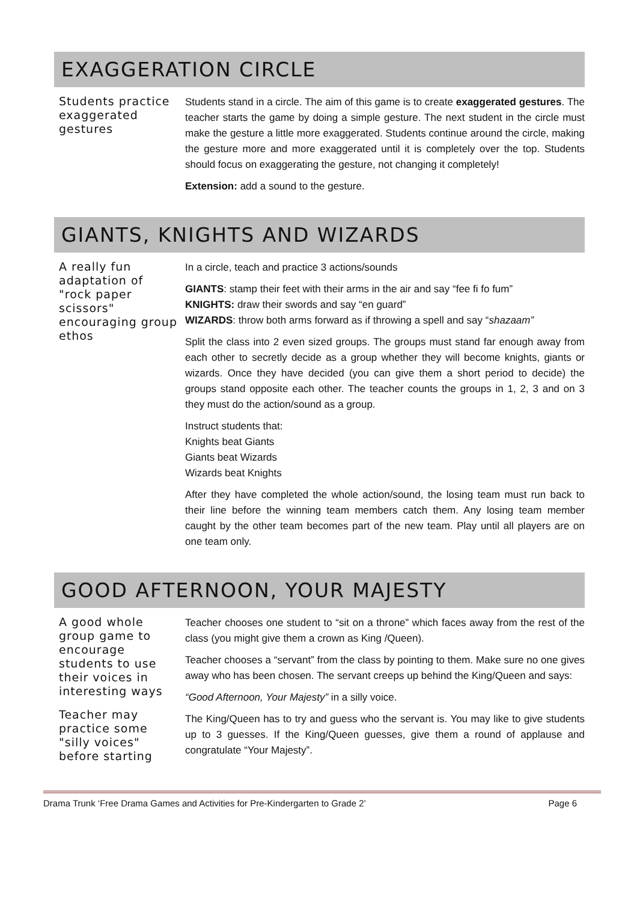EXAGGERATION CIRCLE
Students practice exaggerated gestures
Students stand in a circle. The aim of this game is to create exaggerated gestures. The teacher starts the game by doing a simple gesture. The next student in the circle must make the gesture a little more exaggerated. Students continue around the circle, making the gesture more and more exaggerated until it is completely over the top. Students should focus on exaggerating the gesture, not changing it completely!
Extension: add a sound to the gesture.
GIANTS, KNIGHTS AND WIZARDS
A really fun adaptation of "rock paper scissors" encouraging group ethos
In a circle, teach and practice 3 actions/sounds
GIANTS: stamp their feet with their arms in the air and say “fee fi fo fum”
KNIGHTS: draw their swords and say “en guard”
WIZARDS: throw both arms forward as if throwing a spell and say “shazaam”
Split the class into 2 even sized groups. The groups must stand far enough away from each other to secretly decide as a group whether they will become knights, giants or wizards. Once they have decided (you can give them a short period to decide) the groups stand opposite each other. The teacher counts the groups in 1, 2, 3 and on 3 they must do the action/sound as a group.
Instruct students that:
Knights beat Giants
Giants beat Wizards
Wizards beat Knights
After they have completed the whole action/sound, the losing team must run back to their line before the winning team members catch them. Any losing team member caught by the other team becomes part of the new team. Play until all players are on one team only.
GOOD AFTERNOON, YOUR MAJESTY
A good whole group game to encourage students to use their voices in interesting ways
Teacher may practice some "silly voices" before starting
Teacher chooses one student to “sit on a throne” which faces away from the rest of the class (you might give them a crown as King /Queen).
Teacher chooses a “servant” from the class by pointing to them. Make sure no one gives away who has been chosen. The servant creeps up behind the King/Queen and says:
“Good Afternoon, Your Majesty” in a silly voice.
The King/Queen has to try and guess who the servant is. You may like to give students up to 3 guesses. If the King/Queen guesses, give them a round of applause and congratulate “Your Majesty”.
Drama Trunk ‘Free Drama Games and Activities for Pre-Kindergarten to Grade 2’ Page 6